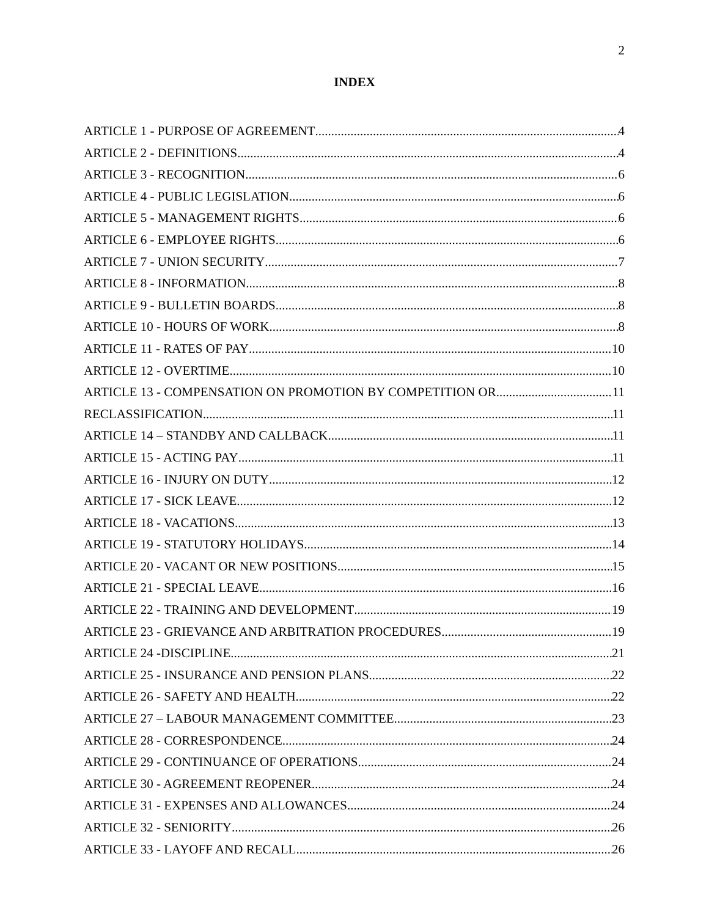2
INDEX
ARTICLE 1 - PURPOSE OF AGREEMENT 4
ARTICLE 2 - DEFINITIONS 4
ARTICLE 3 - RECOGNITION 6
ARTICLE 4 - PUBLIC LEGISLATION 6
ARTICLE 5 - MANAGEMENT RIGHTS 6
ARTICLE 6 - EMPLOYEE RIGHTS 6
ARTICLE 7 - UNION SECURITY 7
ARTICLE 8 - INFORMATION 8
ARTICLE 9 - BULLETIN BOARDS 8
ARTICLE 10 - HOURS OF WORK 8
ARTICLE 11 - RATES OF PAY 10
ARTICLE 12 - OVERTIME 10
ARTICLE 13 - COMPENSATION ON PROMOTION BY COMPETITION OR 11
RECLASSIFICATION 11
ARTICLE 14 – STANDBY AND CALLBACK 11
ARTICLE 15 - ACTING PAY 11
ARTICLE 16 - INJURY ON DUTY 12
ARTICLE 17 - SICK LEAVE 12
ARTICLE 18 - VACATIONS 13
ARTICLE 19 - STATUTORY HOLIDAYS 14
ARTICLE 20 - VACANT OR NEW POSITIONS 15
ARTICLE 21 - SPECIAL LEAVE 16
ARTICLE 22 - TRAINING AND DEVELOPMENT 19
ARTICLE 23 - GRIEVANCE AND ARBITRATION PROCEDURES 19
ARTICLE 24 -DISCIPLINE 21
ARTICLE 25 - INSURANCE AND PENSION PLANS 22
ARTICLE 26 - SAFETY AND HEALTH 22
ARTICLE 27 – LABOUR MANAGEMENT COMMITTEE 23
ARTICLE 28 - CORRESPONDENCE 24
ARTICLE 29 - CONTINUANCE OF OPERATIONS 24
ARTICLE 30 - AGREEMENT REOPENER 24
ARTICLE 31 - EXPENSES AND ALLOWANCES 24
ARTICLE 32 - SENIORITY 26
ARTICLE 33 - LAYOFF AND RECALL 26